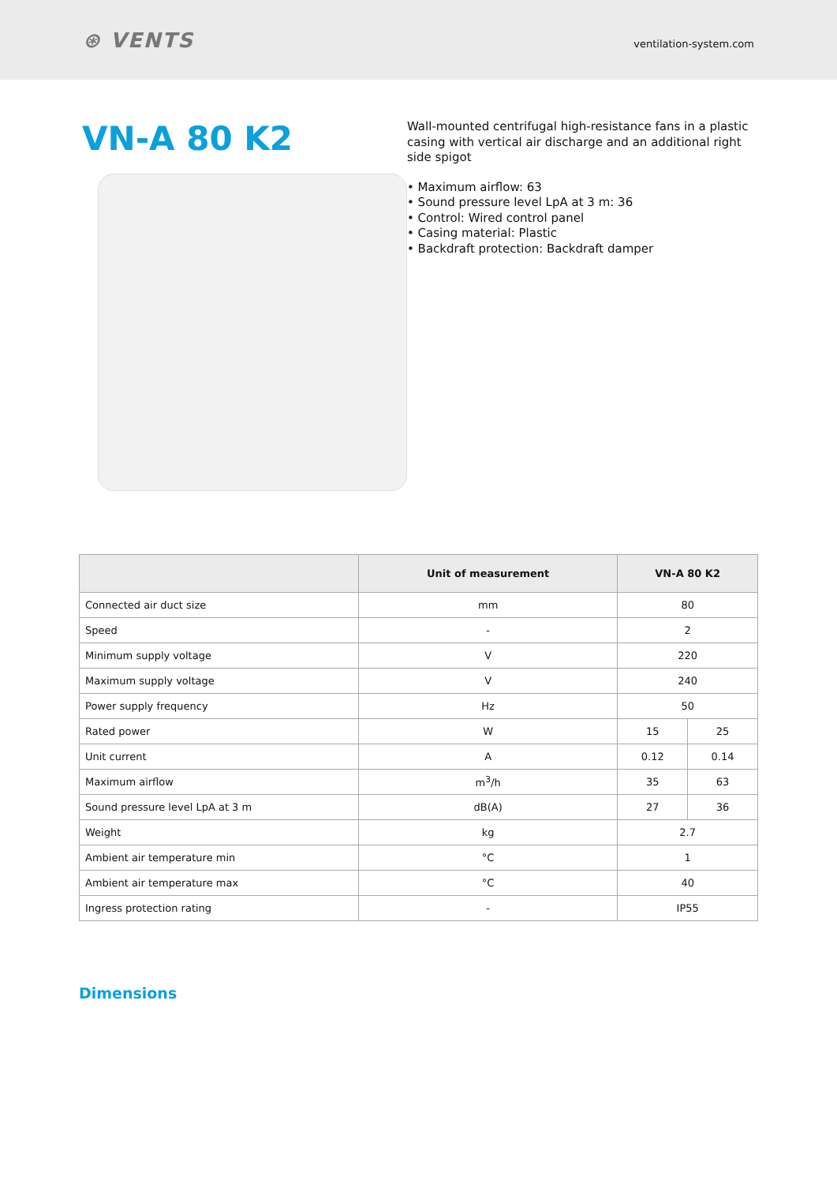⊛ VENTS
ventilation-system.com
VN-A 80 K2
Wall-mounted centrifugal high-resistance fans in a plastic casing with vertical air discharge and an additional right side spigot
• Maximum airflow: 63
• Sound pressure level LpA at 3 m: 36
• Control: Wired control panel
• Casing material: Plastic
• Backdraft protection: Backdraft damper
| | Unit of measurement | VN-A 80 K2 | |
| --- | --- | --- | --- |
| Connected air duct size | mm | 80 | |
| Speed | - | 2 | |
| Minimum supply voltage | V | 220 | |
| Maximum supply voltage | V | 240 | |
| Power supply frequency | Hz | 50 | |
| Rated power | W | 15 | 25 |
| Unit current | A | 0.12 | 0.14 |
| Maximum airflow | m<sup>3</sup>/h | 35 | 63 |
| Sound pressure level LpA at 3 m | dB(A) | 27 | 36 |
| Weight | kg | 2.7 | |
| Ambient air temperature min | °C | 1 | |
| Ambient air temperature max | °C | 40 | |
| Ingress protection rating | - | IP55 | |
Dimensions